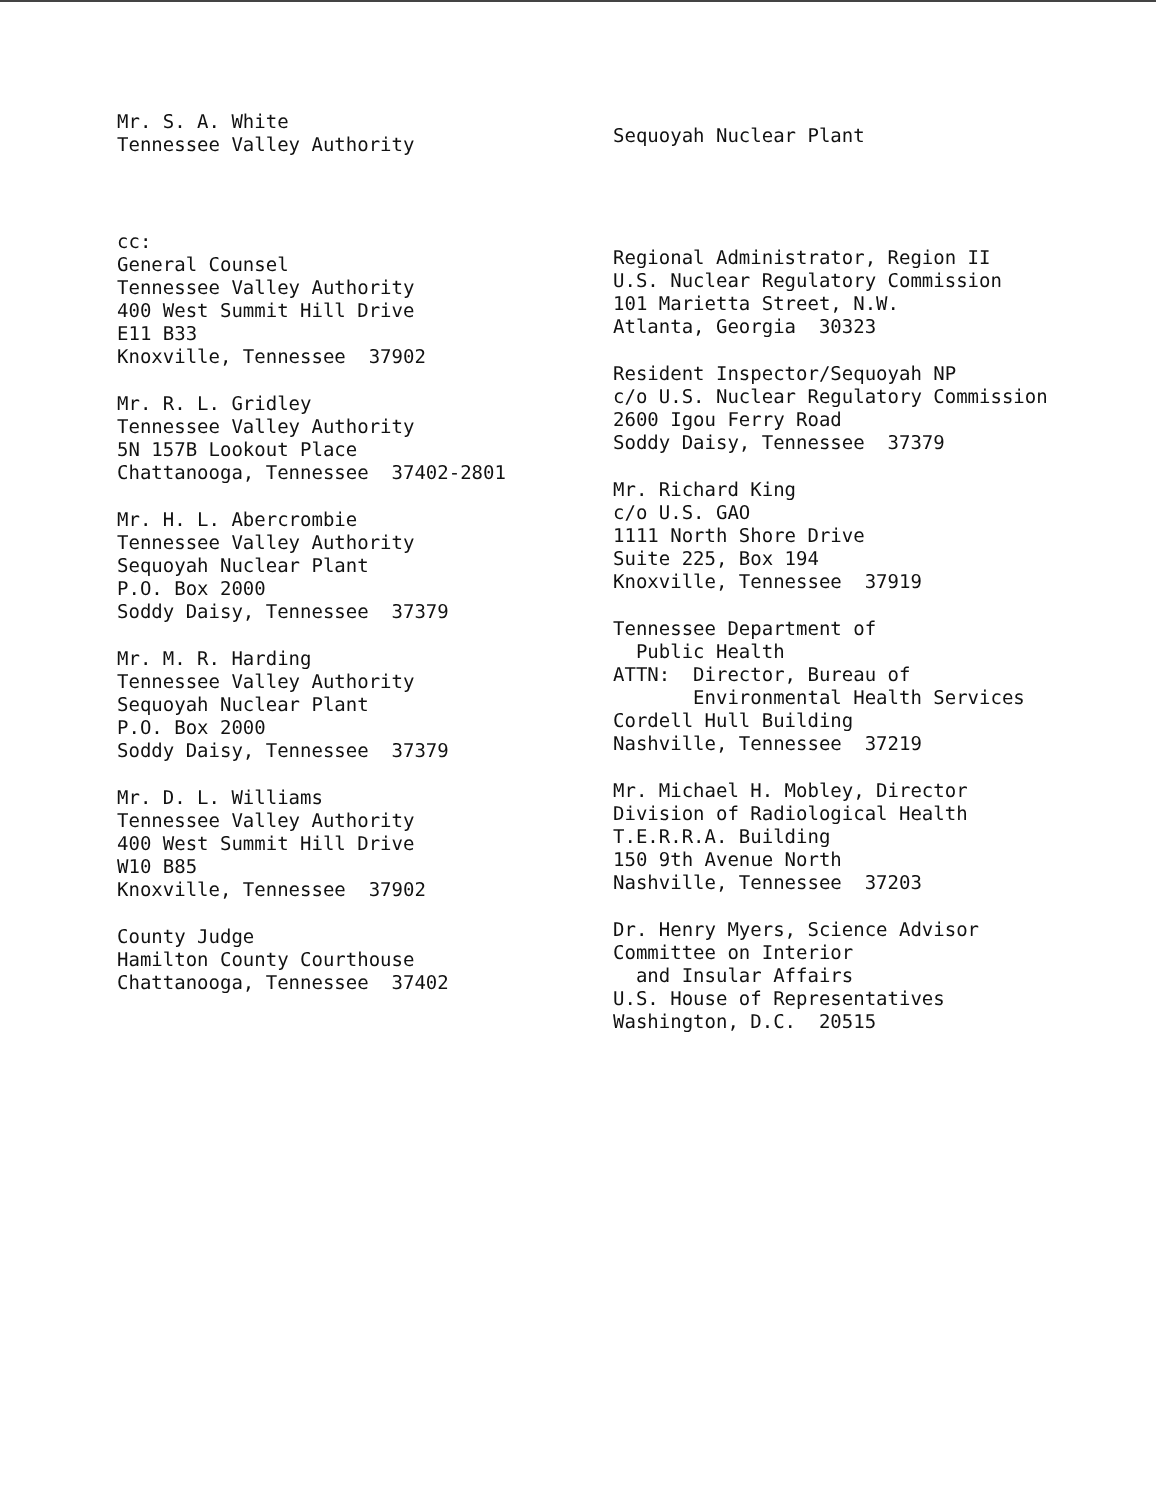Mr. S. A. White Tennessee Valley Authority
Sequoyah Nuclear Plant
cc: General Counsel Tennessee Valley Authority 400 West Summit Hill Drive E11 B33 Knoxville, Tennessee 37902
Mr. R. L. Gridley Tennessee Valley Authority 5N 157B Lookout Place Chattanooga, Tennessee 37402-2801
Mr. H. L. Abercrombie Tennessee Valley Authority Sequoyah Nuclear Plant P.O. Box 2000 Soddy Daisy, Tennessee 37379
Mr. M. R. Harding Tennessee Valley Authority Sequoyah Nuclear Plant P.O. Box 2000 Soddy Daisy, Tennessee 37379
Mr. D. L. Williams Tennessee Valley Authority 400 West Summit Hill Drive W10 B85 Knoxville, Tennessee 37902
County Judge Hamilton County Courthouse Chattanooga, Tennessee 37402
Regional Administrator, Region II U.S. Nuclear Regulatory Commission 101 Marietta Street, N.W. Atlanta, Georgia 30323
Resident Inspector/Sequoyah NP c/o U.S. Nuclear Regulatory Commission 2600 Igou Ferry Road Soddy Daisy, Tennessee 37379
Mr. Richard King c/o U.S. GAO 1111 North Shore Drive Suite 225, Box 194 Knoxville, Tennessee 37919
Tennessee Department of Public Health ATTN: Director, Bureau of Environmental Health Services Cordell Hull Building Nashville, Tennessee 37219
Mr. Michael H. Mobley, Director Division of Radiological Health T.E.R.R.A. Building 150 9th Avenue North Nashville, Tennessee 37203
Dr. Henry Myers, Science Advisor Committee on Interior and Insular Affairs U.S. House of Representatives Washington, D.C. 20515